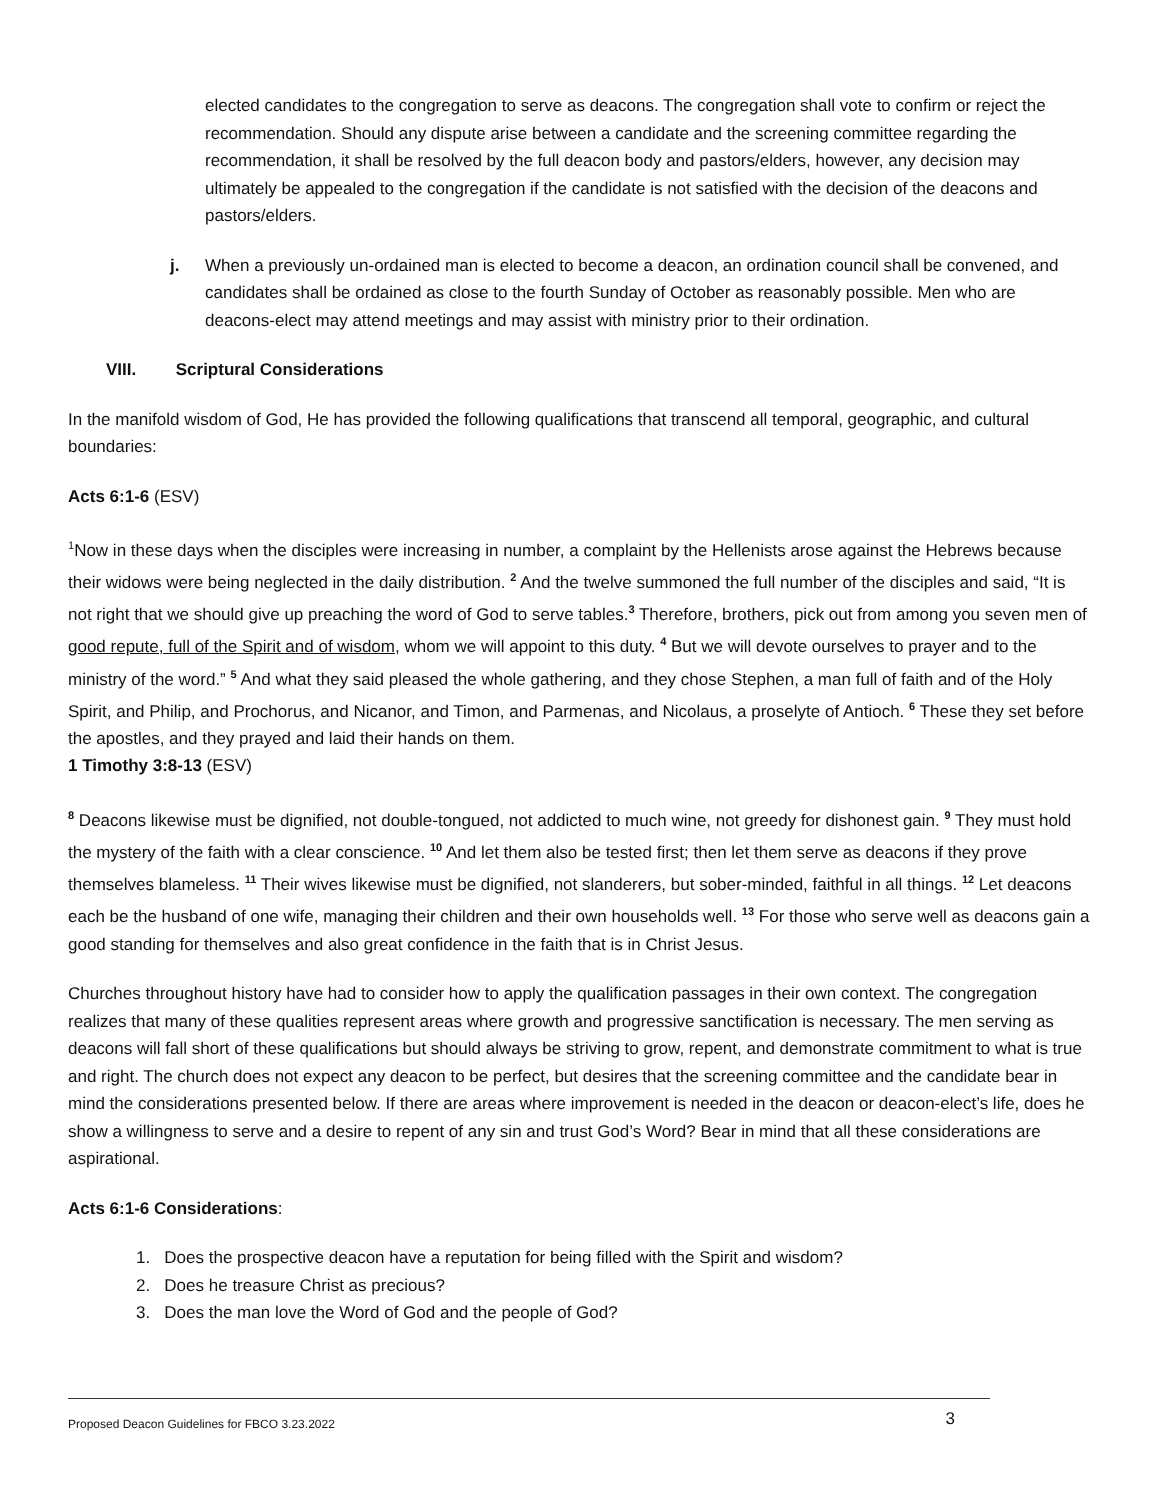elected candidates to the congregation to serve as deacons. The congregation shall vote to confirm or reject the recommendation. Should any dispute arise between a candidate and the screening committee regarding the recommendation, it shall be resolved by the full deacon body and pastors/elders, however, any decision may ultimately be appealed to the congregation if the candidate is not satisfied with the decision of the deacons and pastors/elders.
j. When a previously un-ordained man is elected to become a deacon, an ordination council shall be convened, and candidates shall be ordained as close to the fourth Sunday of October as reasonably possible. Men who are deacons-elect may attend meetings and may assist with ministry prior to their ordination.
VIII. Scriptural Considerations
In the manifold wisdom of God, He has provided the following qualifications that transcend all temporal, geographic, and cultural boundaries:
Acts 6:1-6 (ESV)
<sup>1</sup> Now in these days when the disciples were increasing in number, a complaint by the Hellenists arose against the Hebrews because their widows were being neglected in the daily distribution. <sup>2</sup> And the twelve summoned the full number of the disciples and said, “It is not right that we should give up preaching the word of God to serve tables.<sup>3</sup> Therefore, brothers, pick out from among you seven men of good repute, full of the Spirit and of wisdom, whom we will appoint to this duty. <sup>4</sup> But we will devote ourselves to prayer and to the ministry of the word.” <sup>5</sup> And what they said pleased the whole gathering, and they chose Stephen, a man full of faith and of the Holy Spirit, and Philip, and Prochorus, and Nicanor, and Timon, and Parmenas, and Nicolaus, a proselyte of Antioch. <sup>6</sup> These they set before the apostles, and they prayed and laid their hands on them.
1 Timothy 3:8-13 (ESV)
<sup>8</sup> Deacons likewise must be dignified, not double-tongued, not addicted to much wine, not greedy for dishonest gain. <sup>9</sup> They must hold the mystery of the faith with a clear conscience. <sup>10</sup> And let them also be tested first; then let them serve as deacons if they prove themselves blameless. <sup>11</sup> Their wives likewise must be dignified, not slanderers, but sober-minded, faithful in all things. <sup>12</sup> Let deacons each be the husband of one wife, managing their children and their own households well. <sup>13</sup> For those who serve well as deacons gain a good standing for themselves and also great confidence in the faith that is in Christ Jesus.
Churches throughout history have had to consider how to apply the qualification passages in their own context. The congregation realizes that many of these qualities represent areas where growth and progressive sanctification is necessary. The men serving as deacons will fall short of these qualifications but should always be striving to grow, repent, and demonstrate commitment to what is true and right. The church does not expect any deacon to be perfect, but desires that the screening committee and the candidate bear in mind the considerations presented below. If there are areas where improvement is needed in the deacon or deacon-elect’s life, does he show a willingness to serve and a desire to repent of any sin and trust God’s Word? Bear in mind that all these considerations are aspirational.
Acts 6:1-6 Considerations:
1. Does the prospective deacon have a reputation for being filled with the Spirit and wisdom?
2. Does he treasure Christ as precious?
3. Does the man love the Word of God and the people of God?
Proposed Deacon Guidelines for FBCO 3.23.2022 3